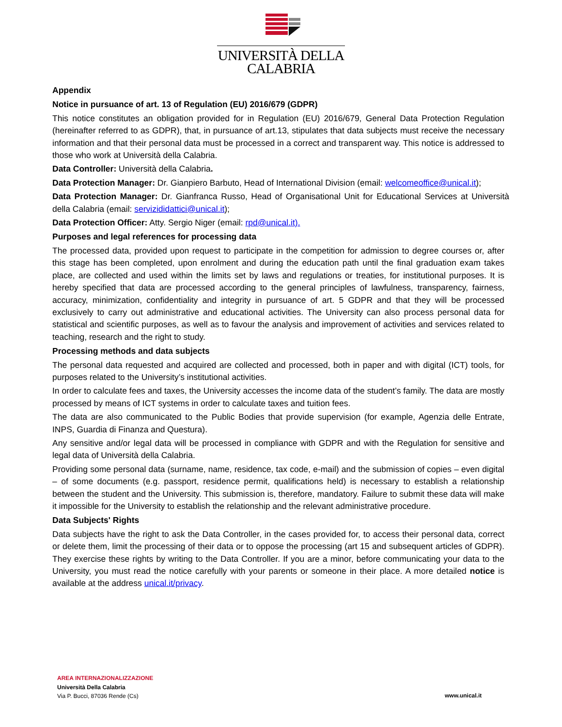UNIVERSITÀ DELLA
CALABRIA
Appendix
Notice in pursuance of art. 13 of Regulation (EU) 2016/679 (GDPR)
This notice constitutes an obligation provided for in Regulation (EU) 2016/679, General Data Protection Regulation (hereinafter referred to as GDPR), that, in pursuance of art.13, stipulates that data subjects must receive the necessary information and that their personal data must be processed in a correct and transparent way. This notice is addressed to those who work at Università della Calabria.
Data Controller: Università della Calabria.
Data Protection Manager: Dr. Gianpiero Barbuto, Head of International Division (email: welcomeoffice@unical.it);
Data Protection Manager: Dr. Gianfranca Russo, Head of Organisational Unit for Educational Services at Università della Calabria (email: servizididattici@unical.it);
Data Protection Officer: Atty. Sergio Niger (email: rpd@unical.it).
Purposes and legal references for processing data
The processed data, provided upon request to participate in the competition for admission to degree courses or, after this stage has been completed, upon enrolment and during the education path until the final graduation exam takes place, are collected and used within the limits set by laws and regulations or treaties, for institutional purposes. It is hereby specified that data are processed according to the general principles of lawfulness, transparency, fairness, accuracy, minimization, confidentiality and integrity in pursuance of art. 5 GDPR and that they will be processed exclusively to carry out administrative and educational activities. The University can also process personal data for statistical and scientific purposes, as well as to favour the analysis and improvement of activities and services related to teaching, research and the right to study.
Processing methods and data subjects
The personal data requested and acquired are collected and processed, both in paper and with digital (ICT) tools, for purposes related to the University’s institutional activities.
In order to calculate fees and taxes, the University accesses the income data of the student’s family. The data are mostly processed by means of ICT systems in order to calculate taxes and tuition fees.
The data are also communicated to the Public Bodies that provide supervision (for example, Agenzia delle Entrate, INPS, Guardia di Finanza and Questura).
Any sensitive and/or legal data will be processed in compliance with GDPR and with the Regulation for sensitive and legal data of Università della Calabria.
Providing some personal data (surname, name, residence, tax code, e-mail) and the submission of copies – even digital – of some documents (e.g. passport, residence permit, qualifications held) is necessary to establish a relationship between the student and the University. This submission is, therefore, mandatory. Failure to submit these data will make it impossible for the University to establish the relationship and the relevant administrative procedure.
Data Subjects' Rights
Data subjects have the right to ask the Data Controller, in the cases provided for, to access their personal data, correct or delete them, limit the processing of their data or to oppose the processing (art 15 and subsequent articles of GDPR). They exercise these rights by writing to the Data Controller. If you are a minor, before communicating your data to the University, you must read the notice carefully with your parents or someone in their place. A more detailed notice is available at the address unical.it/privacy.
AREA INTERNAZIONALIZZAZIONE
Università Della Calabria
Via P. Bucci, 87036 Rende (Cs)
www.unical.it